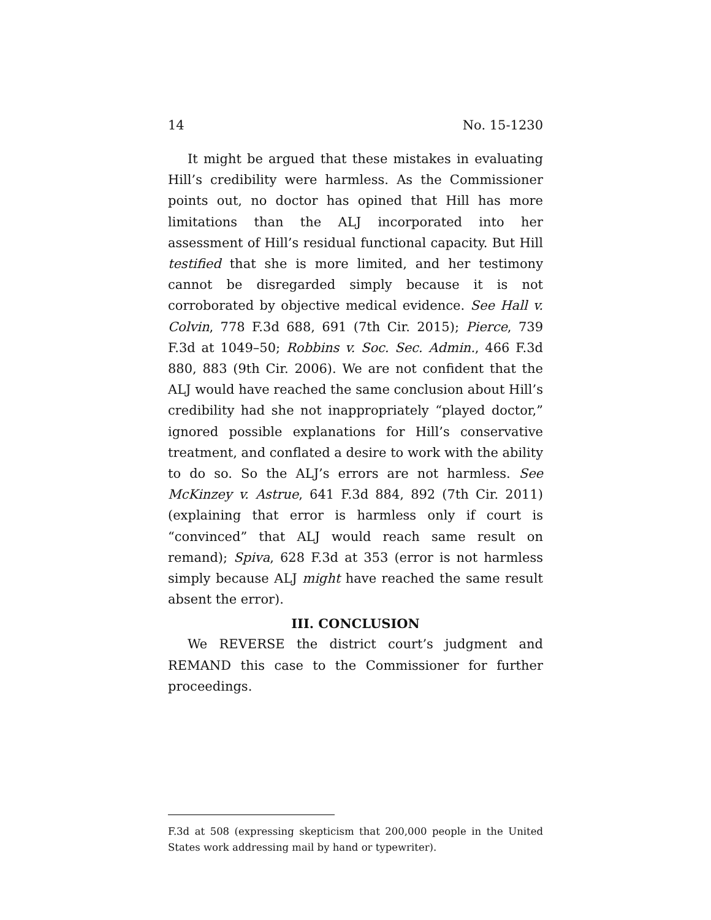14 No. 15-1230
It might be argued that these mistakes in evaluating Hill’s credibility were harmless. As the Commissioner points out, no doctor has opined that Hill has more limitations than the ALJ incorporated into her assessment of Hill’s residual functional capacity. But Hill testified that she is more limited, and her testimony cannot be disregarded simply because it is not corroborated by objective medical evidence. See Hall v. Colvin, 778 F.3d 688, 691 (7th Cir. 2015); Pierce, 739 F.3d at 1049–50; Robbins v. Soc. Sec. Admin., 466 F.3d 880, 883 (9th Cir. 2006). We are not confident that the ALJ would have reached the same conclusion about Hill’s credibility had she not inappropriately “played doctor,” ignored possible explanations for Hill’s conservative treatment, and conflated a desire to work with the ability to do so. So the ALJ’s errors are not harmless. See McKinzey v. Astrue, 641 F.3d 884, 892 (7th Cir. 2011) (explaining that error is harmless only if court is “convinced” that ALJ would reach same result on remand); Spiva, 628 F.3d at 353 (error is not harmless simply because ALJ might have reached the same result absent the error).
III. CONCLUSION
We REVERSE the district court’s judgment and REMAND this case to the Commissioner for further proceedings.
F.3d at 508 (expressing skepticism that 200,000 people in the United States work addressing mail by hand or typewriter).